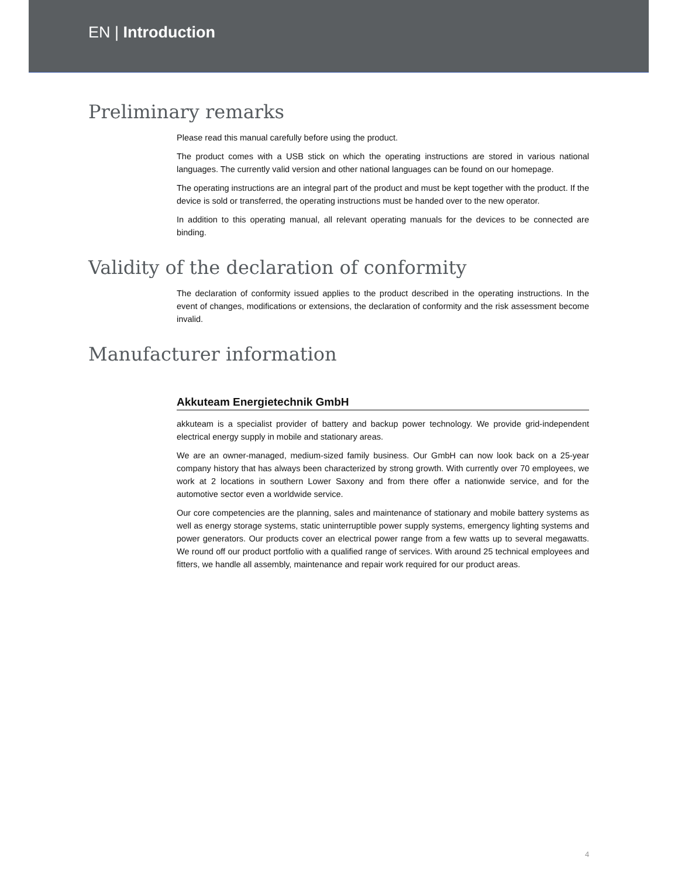EN | Introduction
Preliminary remarks
Please read this manual carefully before using the product.
The product comes with a USB stick on which the operating instructions are stored in various national languages. The currently valid version and other national languages can be found on our homepage.
The operating instructions are an integral part of the product and must be kept together with the product. If the device is sold or transferred, the operating instructions must be handed over to the new operator.
In addition to this operating manual, all relevant operating manuals for the devices to be connected are binding.
Validity of the declaration of conformity
The declaration of conformity issued applies to the product described in the operating instructions. In the event of changes, modifications or extensions, the declaration of conformity and the risk assessment become invalid.
Manufacturer information
Akkuteam Energietechnik GmbH
akkuteam is a specialist provider of battery and backup power technology. We provide grid-independent electrical energy supply in mobile and stationary areas.
We are an owner-managed, medium-sized family business. Our GmbH can now look back on a 25-year company history that has always been characterized by strong growth. With currently over 70 employees, we work at 2 locations in southern Lower Saxony and from there offer a nationwide service, and for the automotive sector even a worldwide service.
Our core competencies are the planning, sales and maintenance of stationary and mobile battery systems as well as energy storage systems, static uninterruptible power supply systems, emergency lighting systems and power generators. Our products cover an electrical power range from a few watts up to several megawatts. We round off our product portfolio with a qualified range of services. With around 25 technical employees and fitters, we handle all assembly, maintenance and repair work required for our product areas.
4